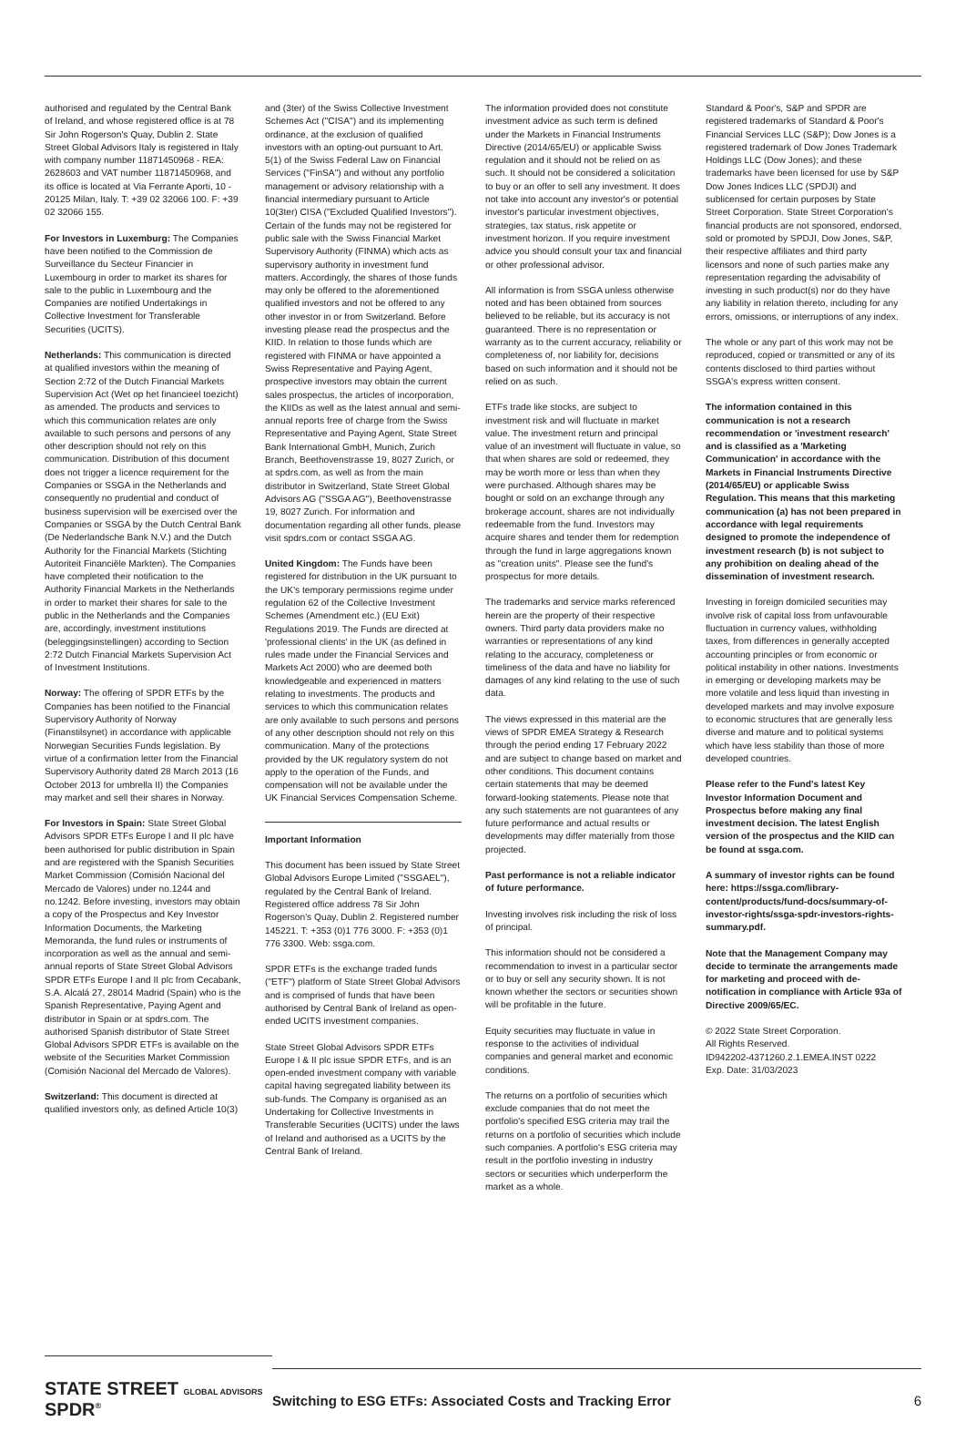authorised and regulated by the Central Bank of Ireland, and whose registered office is at 78 Sir John Rogerson's Quay, Dublin 2. State Street Global Advisors Italy is registered in Italy with company number 11871450968 - REA: 2628603 and VAT number 11871450968, and its office is located at Via Ferrante Aporti, 10 - 20125 Milan, Italy. T: +39 02 32066 100. F: +39 02 32066 155.
For Investors in Luxemburg: The Companies have been notified to the Commission de Surveillance du Secteur Financier in Luxembourg in order to market its shares for sale to the public in Luxembourg and the Companies are notified Undertakings in Collective Investment for Transferable Securities (UCITS).
Netherlands: This communication is directed at qualified investors within the meaning of Section 2:72 of the Dutch Financial Markets Supervision Act (Wet op het financieel toezicht) as amended. The products and services to which this communication relates are only available to such persons and persons of any other description should not rely on this communication. Distribution of this document does not trigger a licence requirement for the Companies or SSGA in the Netherlands and consequently no prudential and conduct of business supervision will be exercised over the Companies or SSGA by the Dutch Central Bank (De Nederlandsche Bank N.V.) and the Dutch Authority for the Financial Markets (Stichting Autoriteit Financiële Markten). The Companies have completed their notification to the Authority Financial Markets in the Netherlands in order to market their shares for sale to the public in the Netherlands and the Companies are, accordingly, investment institutions (beleggingsinstellingen) according to Section 2:72 Dutch Financial Markets Supervision Act of Investment Institutions.
Norway: The offering of SPDR ETFs by the Companies has been notified to the Financial Supervisory Authority of Norway (Finanstilsynet) in accordance with applicable Norwegian Securities Funds legislation. By virtue of a confirmation letter from the Financial Supervisory Authority dated 28 March 2013 (16 October 2013 for umbrella II) the Companies may market and sell their shares in Norway.
For Investors in Spain: State Street Global Advisors SPDR ETFs Europe I and II plc have been authorised for public distribution in Spain and are registered with the Spanish Securities Market Commission (Comisión Nacional del Mercado de Valores) under no.1244 and no.1242. Before investing, investors may obtain a copy of the Prospectus and Key Investor Information Documents, the Marketing Memoranda, the fund rules or instruments of incorporation as well as the annual and semi-annual reports of State Street Global Advisors SPDR ETFs Europe I and II plc from Cecabank, S.A. Alcalá 27, 28014 Madrid (Spain) who is the Spanish Representative, Paying Agent and distributor in Spain or at spdrs.com. The authorised Spanish distributor of State Street Global Advisors SPDR ETFs is available on the website of the Securities Market Commission (Comisión Nacional del Mercado de Valores).
Switzerland: This document is directed at qualified investors only, as defined Article 10(3)
and (3ter) of the Swiss Collective Investment Schemes Act ("CISA") and its implementing ordinance, at the exclusion of qualified investors with an opting-out pursuant to Art. 5(1) of the Swiss Federal Law on Financial Services ("FinSA") and without any portfolio management or advisory relationship with a financial intermediary pursuant to Article 10(3ter) CISA ("Excluded Qualified Investors"). Certain of the funds may not be registered for public sale with the Swiss Financial Market Supervisory Authority (FINMA) which acts as supervisory authority in investment fund matters. Accordingly, the shares of those funds may only be offered to the aforementioned qualified investors and not be offered to any other investor in or from Switzerland. Before investing please read the prospectus and the KIID. In relation to those funds which are registered with FINMA or have appointed a Swiss Representative and Paying Agent, prospective investors may obtain the current sales prospectus, the articles of incorporation, the KIIDs as well as the latest annual and semi-annual reports free of charge from the Swiss Representative and Paying Agent, State Street Bank International GmbH, Munich, Zurich Branch, Beethovenstrasse 19, 8027 Zurich, or at spdrs.com, as well as from the main distributor in Switzerland, State Street Global Advisors AG ("SSGA AG"), Beethovenstrasse 19, 8027 Zurich. For information and documentation regarding all other funds, please visit spdrs.com or contact SSGA AG.
United Kingdom: The Funds have been registered for distribution in the UK pursuant to the UK's temporary permissions regime under regulation 62 of the Collective Investment Schemes (Amendment etc.) (EU Exit) Regulations 2019. The Funds are directed at 'professional clients' in the UK (as defined in rules made under the Financial Services and Markets Act 2000) who are deemed both knowledgeable and experienced in matters relating to investments. The products and services to which this communication relates are only available to such persons and persons of any other description should not rely on this communication. Many of the protections provided by the UK regulatory system do not apply to the operation of the Funds, and compensation will not be available under the UK Financial Services Compensation Scheme.
Important Information
This document has been issued by State Street Global Advisors Europe Limited ("SSGAEL"), regulated by the Central Bank of Ireland. Registered office address 78 Sir John Rogerson's Quay, Dublin 2. Registered number 145221. T: +353 (0)1 776 3000. F: +353 (0)1 776 3300. Web: ssga.com.
SPDR ETFs is the exchange traded funds ("ETF") platform of State Street Global Advisors and is comprised of funds that have been authorised by Central Bank of Ireland as open-ended UCITS investment companies.
State Street Global Advisors SPDR ETFs Europe I & II plc issue SPDR ETFs, and is an open-ended investment company with variable capital having segregated liability between its sub-funds. The Company is organised as an Undertaking for Collective Investments in Transferable Securities (UCITS) under the laws of Ireland and authorised as a UCITS by the Central Bank of Ireland.
The information provided does not constitute investment advice as such term is defined under the Markets in Financial Instruments Directive (2014/65/EU) or applicable Swiss regulation and it should not be relied on as such. It should not be considered a solicitation to buy or an offer to sell any investment. It does not take into account any investor's or potential investor's particular investment objectives, strategies, tax status, risk appetite or investment horizon. If you require investment advice you should consult your tax and financial or other professional advisor.
All information is from SSGA unless otherwise noted and has been obtained from sources believed to be reliable, but its accuracy is not guaranteed. There is no representation or warranty as to the current accuracy, reliability or completeness of, nor liability for, decisions based on such information and it should not be relied on as such.
ETFs trade like stocks, are subject to investment risk and will fluctuate in market value. The investment return and principal value of an investment will fluctuate in value, so that when shares are sold or redeemed, they may be worth more or less than when they were purchased. Although shares may be bought or sold on an exchange through any brokerage account, shares are not individually redeemable from the fund. Investors may acquire shares and tender them for redemption through the fund in large aggregations known as "creation units". Please see the fund's prospectus for more details.
The trademarks and service marks referenced herein are the property of their respective owners. Third party data providers make no warranties or representations of any kind relating to the accuracy, completeness or timeliness of the data and have no liability for damages of any kind relating to the use of such data.
The views expressed in this material are the views of SPDR EMEA Strategy & Research through the period ending 17 February 2022 and are subject to change based on market and other conditions. This document contains certain statements that may be deemed forward-looking statements. Please note that any such statements are not guarantees of any future performance and actual results or developments may differ materially from those projected.
Past performance is not a reliable indicator of future performance.
Investing involves risk including the risk of loss of principal.
This information should not be considered a recommendation to invest in a particular sector or to buy or sell any security shown. It is not known whether the sectors or securities shown will be profitable in the future.
Equity securities may fluctuate in value in response to the activities of individual companies and general market and economic conditions.
The returns on a portfolio of securities which exclude companies that do not meet the portfolio's specified ESG criteria may trail the returns on a portfolio of securities which include such companies. A portfolio's ESG criteria may result in the portfolio investing in industry sectors or securities which underperform the market as a whole.
Standard & Poor's, S&P and SPDR are registered trademarks of Standard & Poor's Financial Services LLC (S&P); Dow Jones is a registered trademark of Dow Jones Trademark Holdings LLC (Dow Jones); and these trademarks have been licensed for use by S&P Dow Jones Indices LLC (SPDJI) and sublicensed for certain purposes by State Street Corporation. State Street Corporation's financial products are not sponsored, endorsed, sold or promoted by SPDJI, Dow Jones, S&P, their respective affiliates and third party licensors and none of such parties make any representation regarding the advisability of investing in such product(s) nor do they have any liability in relation thereto, including for any errors, omissions, or interruptions of any index.
The whole or any part of this work may not be reproduced, copied or transmitted or any of its contents disclosed to third parties without SSGA's express written consent.
The information contained in this communication is not a research recommendation or 'investment research' and is classified as a 'Marketing Communication' in accordance with the Markets in Financial Instruments Directive (2014/65/EU) or applicable Swiss Regulation. This means that this marketing communication (a) has not been prepared in accordance with legal requirements designed to promote the independence of investment research (b) is not subject to any prohibition on dealing ahead of the dissemination of investment research.
Investing in foreign domiciled securities may involve risk of capital loss from unfavourable fluctuation in currency values, withholding taxes, from differences in generally accepted accounting principles or from economic or political instability in other nations. Investments in emerging or developing markets may be more volatile and less liquid than investing in developed markets and may involve exposure to economic structures that are generally less diverse and mature and to political systems which have less stability than those of more developed countries.
Please refer to the Fund's latest Key Investor Information Document and Prospectus before making any final investment decision. The latest English version of the prospectus and the KIID can be found at ssga.com.
A summary of investor rights can be found here: https://ssga.com/library-content/products/fund-docs/summary-of-investor-rights/ssga-spdr-investors-rights-summary.pdf.
Note that the Management Company may decide to terminate the arrangements made for marketing and proceed with de-notification in compliance with Article 93a of Directive 2009/65/EC.
© 2022 State Street Corporation.
All Rights Reserved.
ID942202-4371260.2.1.EMEA.INST 0222
Exp. Date: 31/03/2023
STATE STREET GLOBAL ADVISORS SPDR<sup>®</sup>
Switching to ESG ETFs: Associated Costs and Tracking Error 6